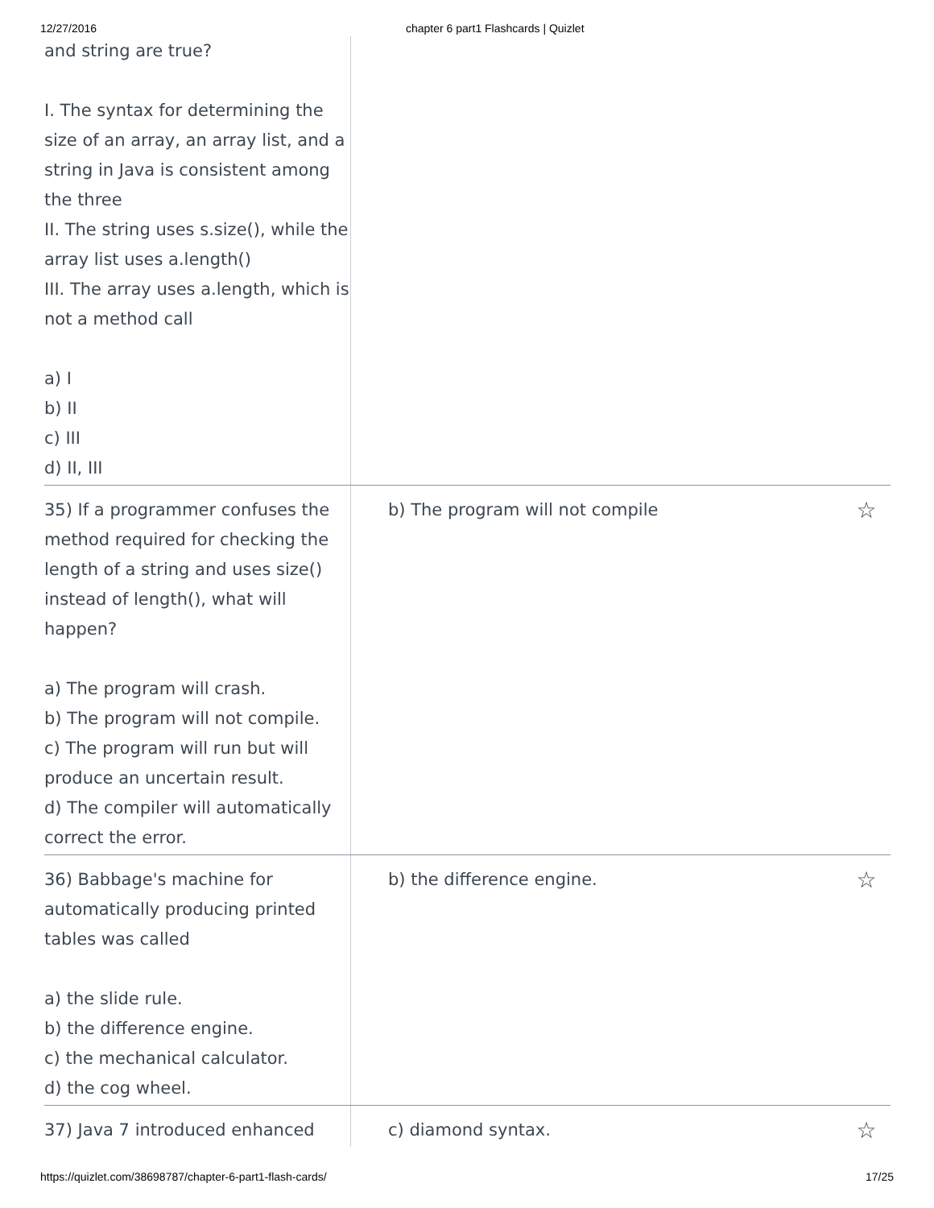12/27/2016 chapter 6 part1 Flashcards | Quizlet
| and string are true? I. The syntax for determining the size of an array, an array list, and a string in Java is consistent among the three II. The string uses s.size(), while the array list uses a.length() III. The array uses a.length, which is not a method call a) I b) II c) III d) II, III | | |
| 35) If a programmer confuses the method required for checking the length of a string and uses size() instead of length(), what will happen? a) The program will crash. b) The program will not compile. c) The program will run but will produce an uncertain result. d) The compiler will automatically correct the error. | b) The program will not compile | ☆ |
| 36) Babbage's machine for automatically producing printed tables was called a) the slide rule. b) the difference engine. c) the mechanical calculator. d) the cog wheel. | b) the difference engine. | ☆ |
| 37) Java 7 introduced enhanced | c) diamond syntax. | ☆ |
https://quizlet.com/38698787/chapter-6-part1-flash-cards/ 17/25